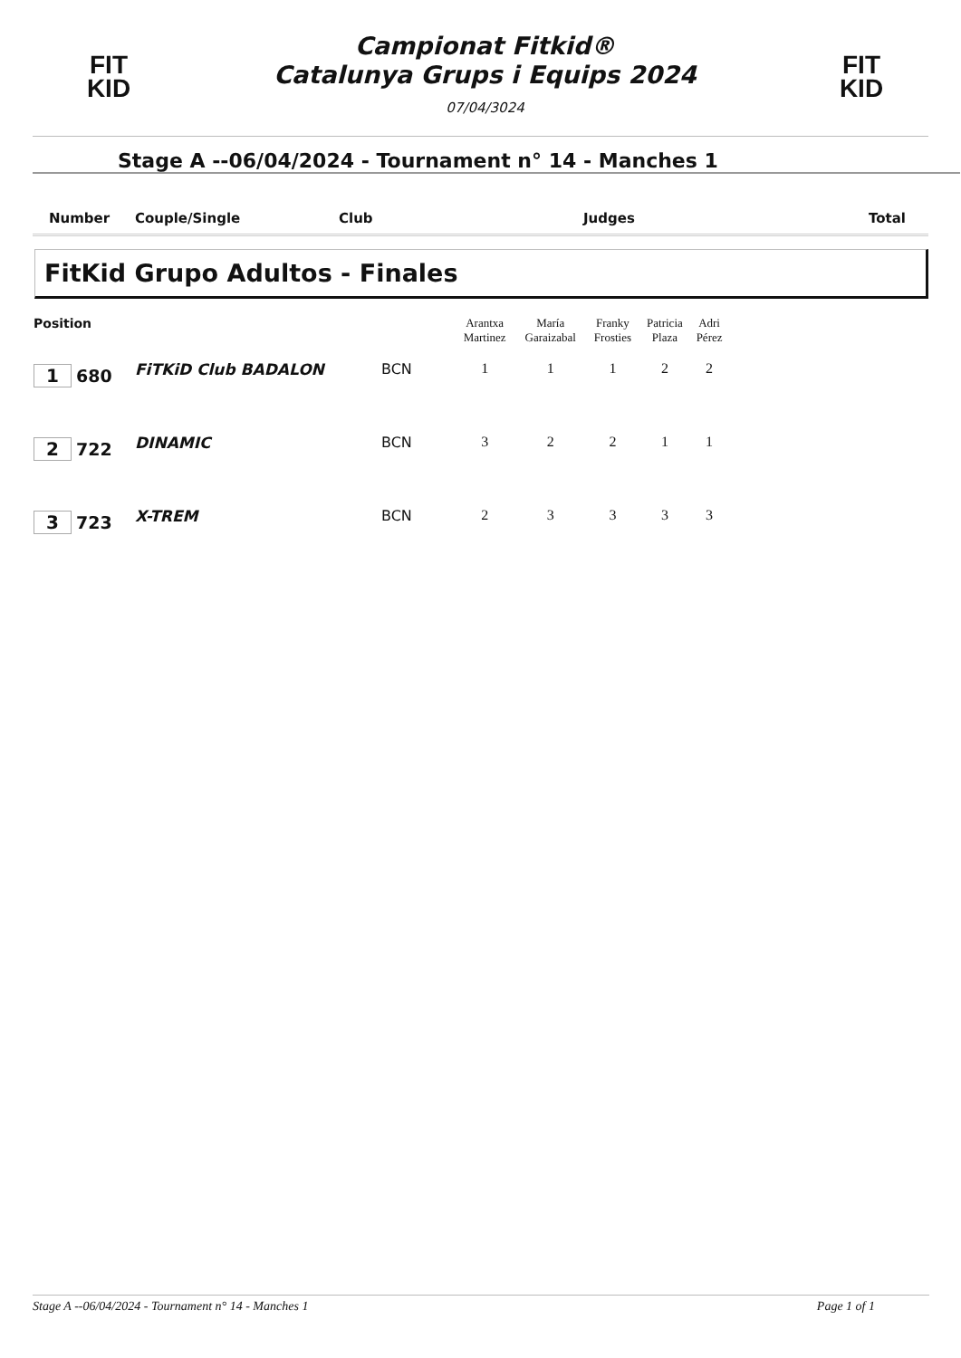FIT
KID
Campionat Fitkid®
Catalunya Grups i Equips 2024
07/04/3024
FIT
KID
Stage A --06/04/2024 - Tournament n° 14 - Manches 1
Number Couple/Single Club Judges Total
FitKid Grupo Adultos - Finales
| Position | | | Arantxa Martinez | María Garaizabal | Franky Frosties | Patricia Plaza | Adri Pérez | |
| --- | --- | --- | --- | --- | --- | --- | --- | --- |
| 1 680 | FiTKiD Club BADALON | BCN | 1 | 1 | 1 | 2 | 2 | |
| 2 722 | DINAMIC | BCN | 3 | 2 | 2 | 1 | 1 | |
| 3 723 | X-TREM | BCN | 2 | 3 | 3 | 3 | 3 | |
Stage A --06/04/2024 - Tournament n° 14 - Manches 1 Page 1 of 1